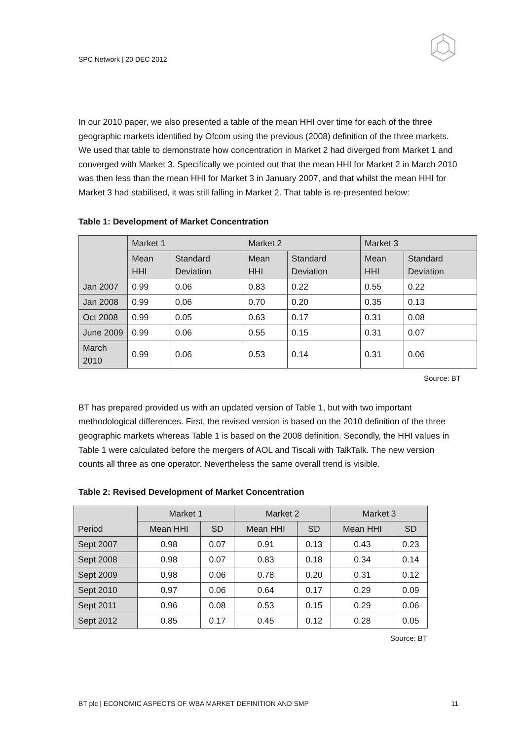SPC Network | 20 DEC 2012
In our 2010 paper, we also presented a table of the mean HHI over time for each of the three geographic markets identified by Ofcom using the previous (2008) definition of the three markets. We used that table to demonstrate how concentration in Market 2 had diverged from Market 1 and converged with Market 3. Specifically we pointed out that the mean HHI for Market 2 in March 2010 was then less than the mean HHI for Market 3 in January 2007, and that whilst the mean HHI for Market 3 had stabilised, it was still falling in Market 2. That table is re-presented below:
Table 1: Development of Market Concentration
| | Market 1 | | Market 2 | | Market 3 | |
| --- | --- | --- | --- | --- | --- | --- |
| | Mean HHI | Standard Deviation | Mean HHI | Standard Deviation | Mean HHI | Standard Deviation |
| Jan 2007 | 0.99 | 0.06 | 0.83 | 0.22 | 0.55 | 0.22 |
| Jan 2008 | 0.99 | 0.06 | 0.70 | 0.20 | 0.35 | 0.13 |
| Oct 2008 | 0.99 | 0.05 | 0.63 | 0.17 | 0.31 | 0.08 |
| June 2009 | 0.99 | 0.06 | 0.55 | 0.15 | 0.31 | 0.07 |
| March 2010 | 0.99 | 0.06 | 0.53 | 0.14 | 0.31 | 0.06 |
Source: BT
BT has prepared provided us with an updated version of Table 1, but with two important methodological differences. First, the revised version is based on the 2010 definition of the three geographic markets whereas Table 1 is based on the 2008 definition. Secondly, the HHI values in Table 1 were calculated before the mergers of AOL and Tiscali with TalkTalk. The new version counts all three as one operator. Nevertheless the same overall trend is visible.
Table 2: Revised Development of Market Concentration
| Period | Market 1 | | Market 2 | | Market 3 | |
| --- | --- | --- | --- | --- | --- | --- |
| | Mean HHI | SD | Mean HHI | SD | Mean HHI | SD |
| Sept 2007 | 0.98 | 0.07 | 0.91 | 0.13 | 0.43 | 0.23 |
| Sept 2008 | 0.98 | 0.07 | 0.83 | 0.18 | 0.34 | 0.14 |
| Sept 2009 | 0.98 | 0.06 | 0.78 | 0.20 | 0.31 | 0.12 |
| Sept 2010 | 0.97 | 0.06 | 0.64 | 0.17 | 0.29 | 0.09 |
| Sept 2011 | 0.96 | 0.08 | 0.53 | 0.15 | 0.29 | 0.06 |
| Sept 2012 | 0.85 | 0.17 | 0.45 | 0.12 | 0.28 | 0.05 |
Source: BT
BT plc | ECONOMIC ASPECTS OF WBA MARKET DEFINITION AND SMP 11